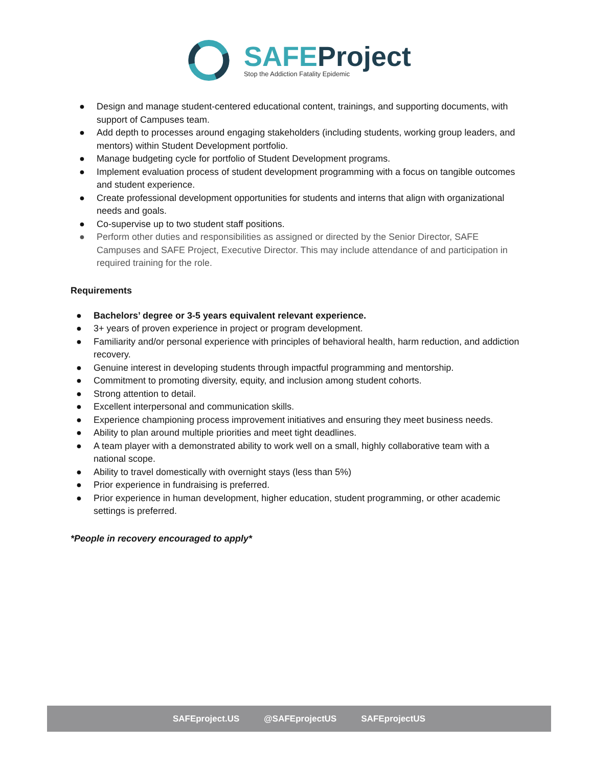SAFEProject
Stop the Addiction Fatality Epidemic
● Design and manage student-centered educational content, trainings, and supporting documents, with support of Campuses team.
● Add depth to processes around engaging stakeholders (including students, working group leaders, and mentors) within Student Development portfolio.
● Manage budgeting cycle for portfolio of Student Development programs.
● Implement evaluation process of student development programming with a focus on tangible outcomes and student experience.
● Create professional development opportunities for students and interns that align with organizational needs and goals.
● Co-supervise up to two student staff positions.
● Perform other duties and responsibilities as assigned or directed by the Senior Director, SAFE Campuses and SAFE Project, Executive Director. This may include attendance of and participation in required training for the role.
Requirements
● Bachelors’ degree or 3-5 years equivalent relevant experience.
● 3+ years of proven experience in project or program development.
● Familiarity and/or personal experience with principles of behavioral health, harm reduction, and addiction recovery.
● Genuine interest in developing students through impactful programming and mentorship.
● Commitment to promoting diversity, equity, and inclusion among student cohorts.
● Strong attention to detail.
● Excellent interpersonal and communication skills.
● Experience championing process improvement initiatives and ensuring they meet business needs.
● Ability to plan around multiple priorities and meet tight deadlines.
● A team player with a demonstrated ability to work well on a small, highly collaborative team with a national scope.
● Ability to travel domestically with overnight stays (less than 5%)
● Prior experience in fundraising is preferred.
● Prior experience in human development, higher education, student programming, or other academic settings is preferred.
*People in recovery encouraged to apply*
SAFEproject.US @SAFEprojectUS SAFEprojectUS